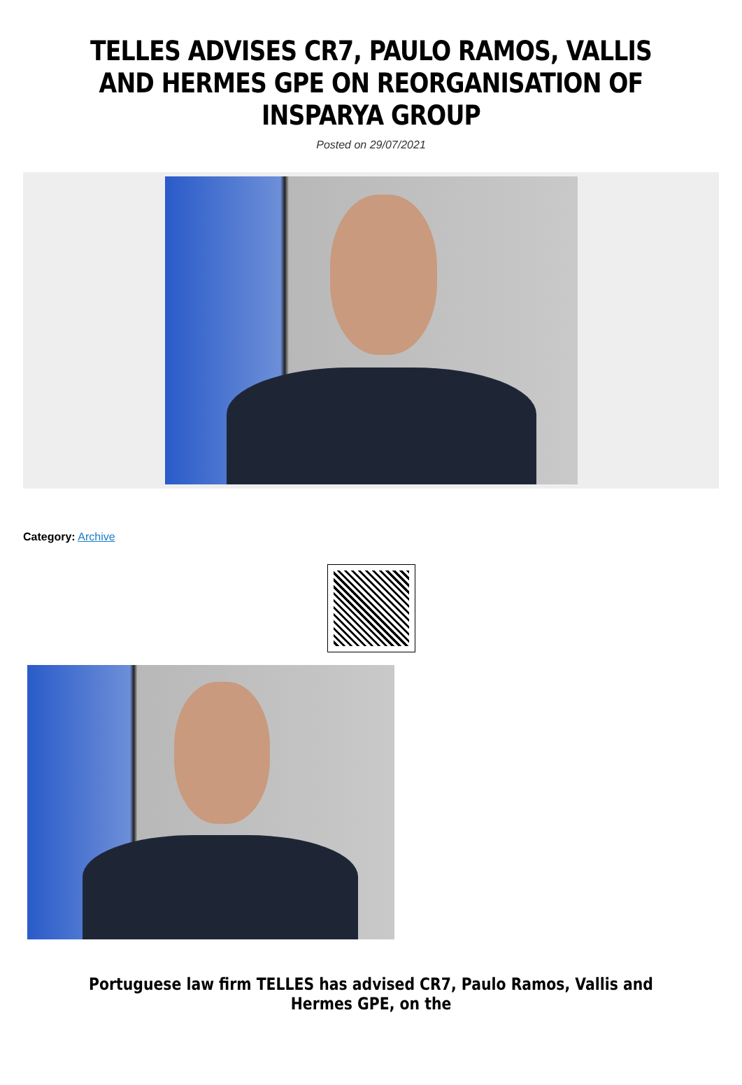TELLES ADVISES CR7, PAULO RAMOS, VALLIS AND HERMES GPE ON REORGANISATION OF INSPARYA GROUP
Posted on 29/07/2021
Category: Archive
Portuguese law firm TELLES has advised CR7, Paulo Ramos, Vallis and Hermes GPE, on the